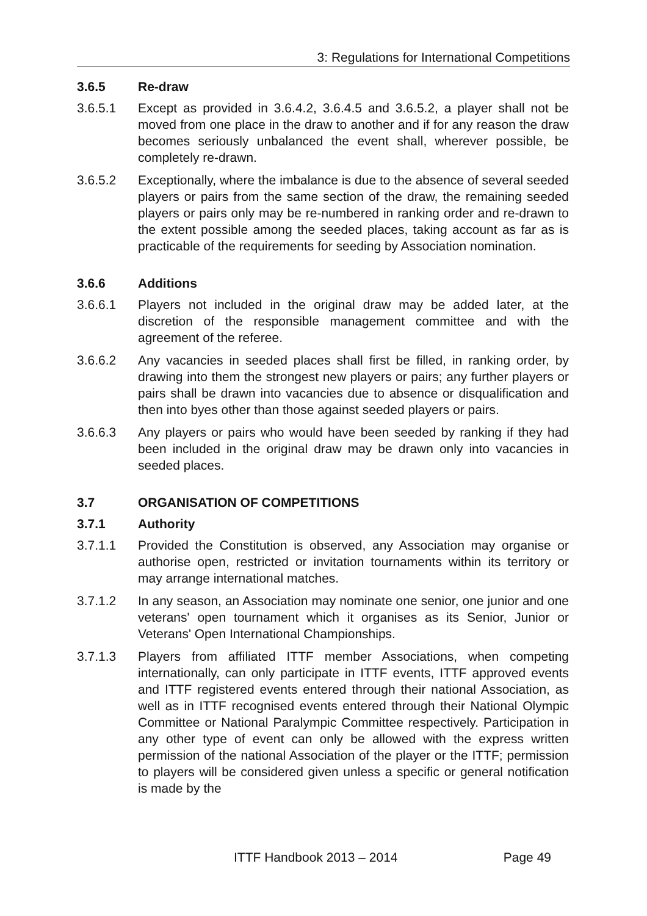3: Regulations for International Competitions
3.6.5 Re-draw
3.6.5.1 Except as provided in 3.6.4.2, 3.6.4.5 and 3.6.5.2, a player shall not be moved from one place in the draw to another and if for any reason the draw becomes seriously unbalanced the event shall, wherever possible, be completely re-drawn.
3.6.5.2 Exceptionally, where the imbalance is due to the absence of several seeded players or pairs from the same section of the draw, the remaining seeded players or pairs only may be re-numbered in ranking order and re-drawn to the extent possible among the seeded places, taking account as far as is practicable of the requirements for seeding by Association nomination.
3.6.6 Additions
3.6.6.1 Players not included in the original draw may be added later, at the discretion of the responsible management committee and with the agreement of the referee.
3.6.6.2 Any vacancies in seeded places shall first be filled, in ranking order, by drawing into them the strongest new players or pairs; any further players or pairs shall be drawn into vacancies due to absence or disqualification and then into byes other than those against seeded players or pairs.
3.6.6.3 Any players or pairs who would have been seeded by ranking if they had been included in the original draw may be drawn only into vacancies in seeded places.
3.7 ORGANISATION OF COMPETITIONS
3.7.1 Authority
3.7.1.1 Provided the Constitution is observed, any Association may organise or authorise open, restricted or invitation tournaments within its territory or may arrange international matches.
3.7.1.2 In any season, an Association may nominate one senior, one junior and one veterans' open tournament which it organises as its Senior, Junior or Veterans' Open International Championships.
3.7.1.3 Players from affiliated ITTF member Associations, when competing internationally, can only participate in ITTF events, ITTF approved events and ITTF registered events entered through their national Association, as well as in ITTF recognised events entered through their National Olympic Committee or National Paralympic Committee respectively. Participation in any other type of event can only be allowed with the express written permission of the national Association of the player or the ITTF; permission to players will be considered given unless a specific or general notification is made by the
ITTF Handbook 2013 – 2014 Page 49